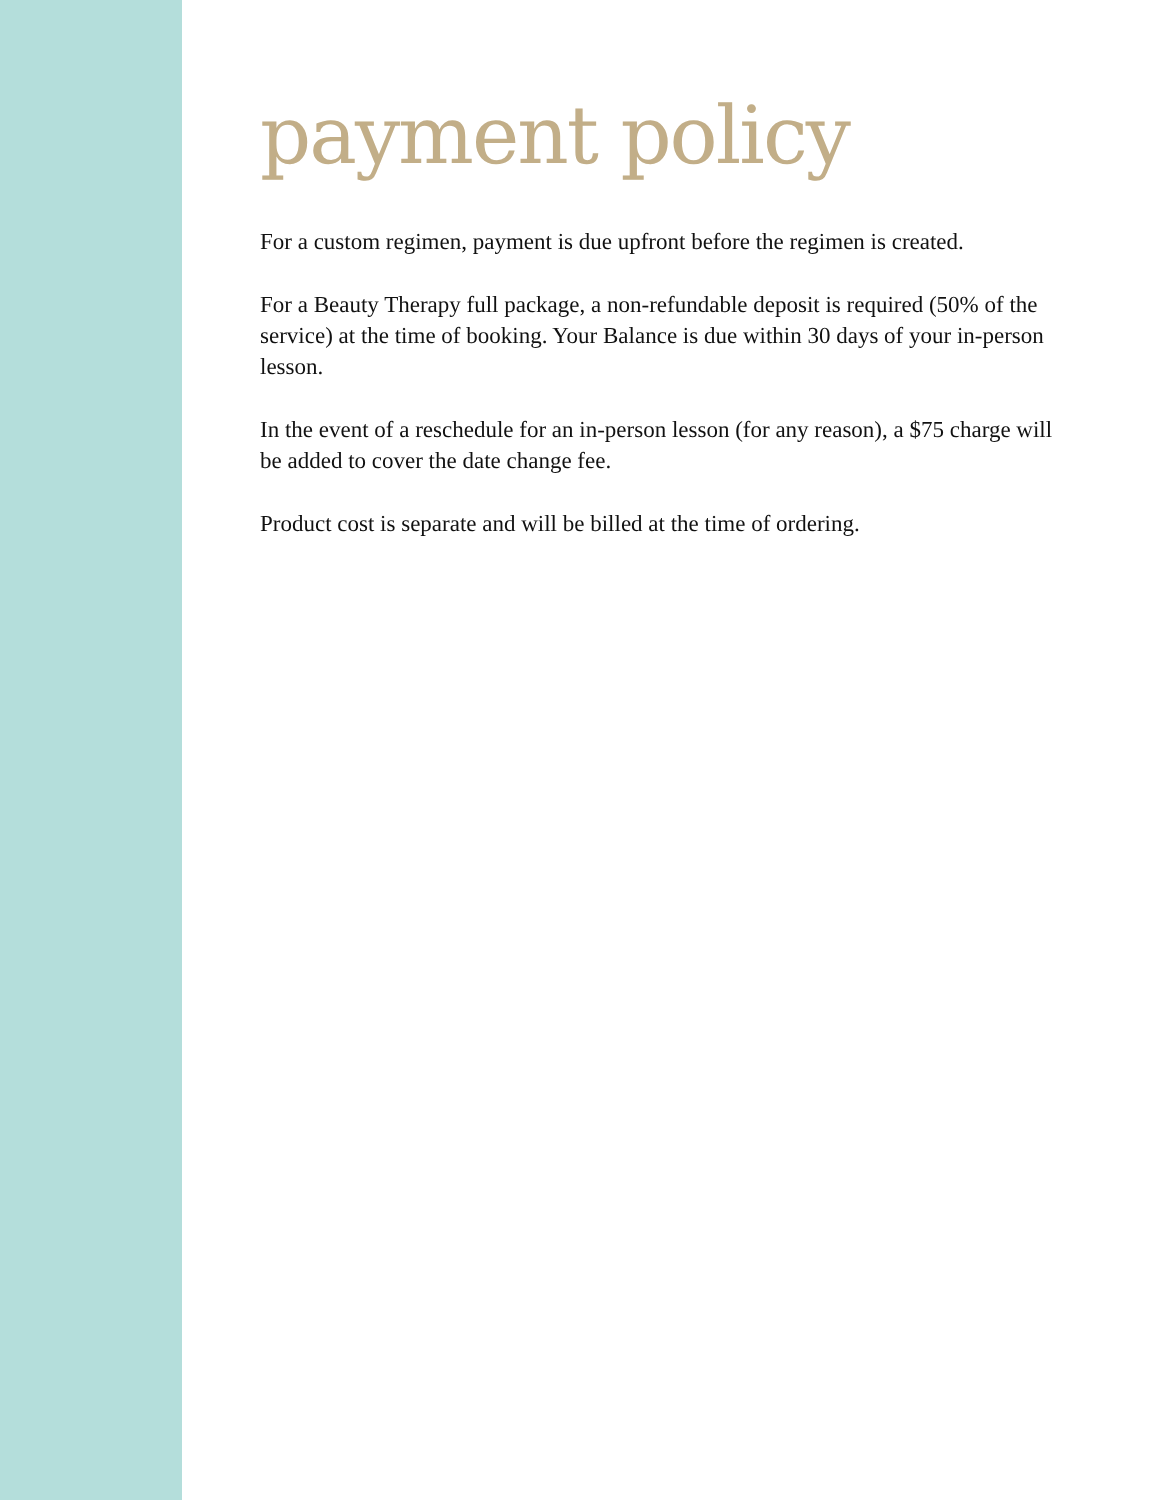payment policy
For a custom regimen, payment is due upfront before the regimen is created.
For a Beauty Therapy full package, a non-refundable deposit is required (50% of the service) at the time of booking. Your Balance is due within 30 days of your in-person lesson.
In the event of a reschedule for an in-person lesson (for any reason), a $75 charge will be added to cover the date change fee.
Product cost is separate and will be billed at the time of ordering.